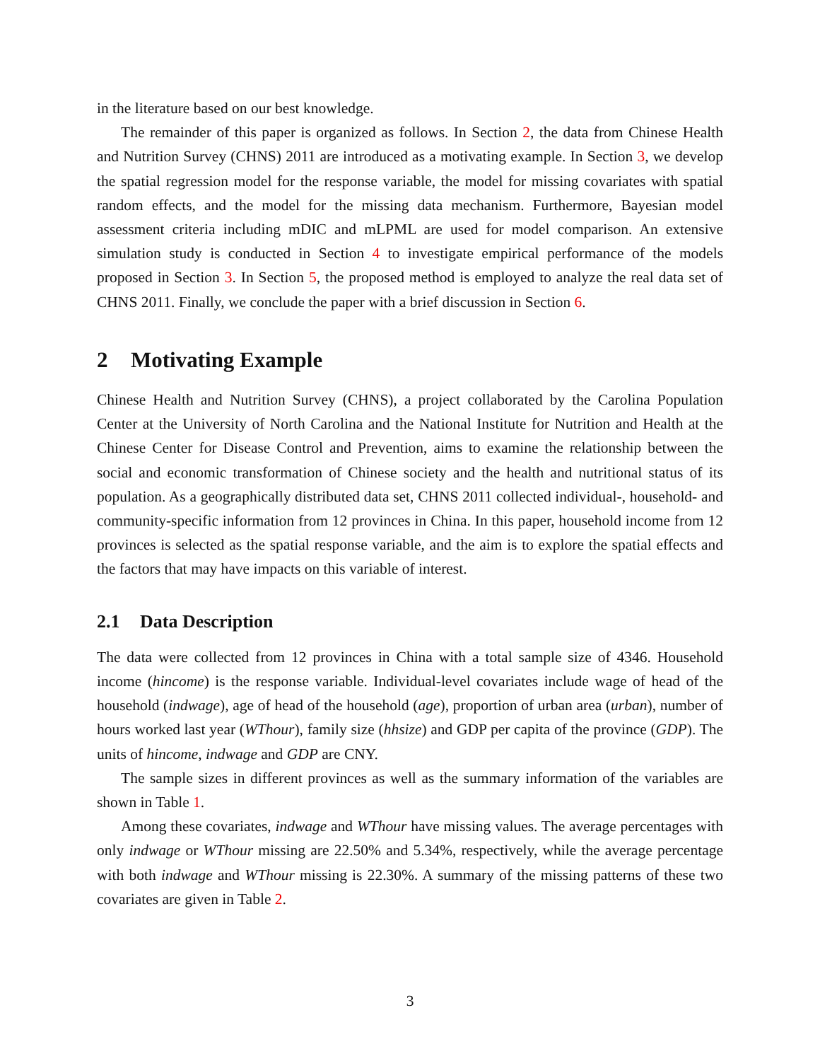in the literature based on our best knowledge.
The remainder of this paper is organized as follows. In Section 2, the data from Chinese Health and Nutrition Survey (CHNS) 2011 are introduced as a motivating example. In Section 3, we develop the spatial regression model for the response variable, the model for missing covariates with spatial random effects, and the model for the missing data mechanism. Furthermore, Bayesian model assessment criteria including mDIC and mLPML are used for model comparison. An extensive simulation study is conducted in Section 4 to investigate empirical performance of the models proposed in Section 3. In Section 5, the proposed method is employed to analyze the real data set of CHNS 2011. Finally, we conclude the paper with a brief discussion in Section 6.
2 Motivating Example
Chinese Health and Nutrition Survey (CHNS), a project collaborated by the Carolina Population Center at the University of North Carolina and the National Institute for Nutrition and Health at the Chinese Center for Disease Control and Prevention, aims to examine the relationship between the social and economic transformation of Chinese society and the health and nutritional status of its population. As a geographically distributed data set, CHNS 2011 collected individual-, household- and community-specific information from 12 provinces in China. In this paper, household income from 12 provinces is selected as the spatial response variable, and the aim is to explore the spatial effects and the factors that may have impacts on this variable of interest.
2.1 Data Description
The data were collected from 12 provinces in China with a total sample size of 4346. Household income (hincome) is the response variable. Individual-level covariates include wage of head of the household (indwage), age of head of the household (age), proportion of urban area (urban), number of hours worked last year (WThour), family size (hhsize) and GDP per capita of the province (GDP). The units of hincome, indwage and GDP are CNY.
The sample sizes in different provinces as well as the summary information of the variables are shown in Table 1.
Among these covariates, indwage and WThour have missing values. The average percentages with only indwage or WThour missing are 22.50% and 5.34%, respectively, while the average percentage with both indwage and WThour missing is 22.30%. A summary of the missing patterns of these two covariates are given in Table 2.
3